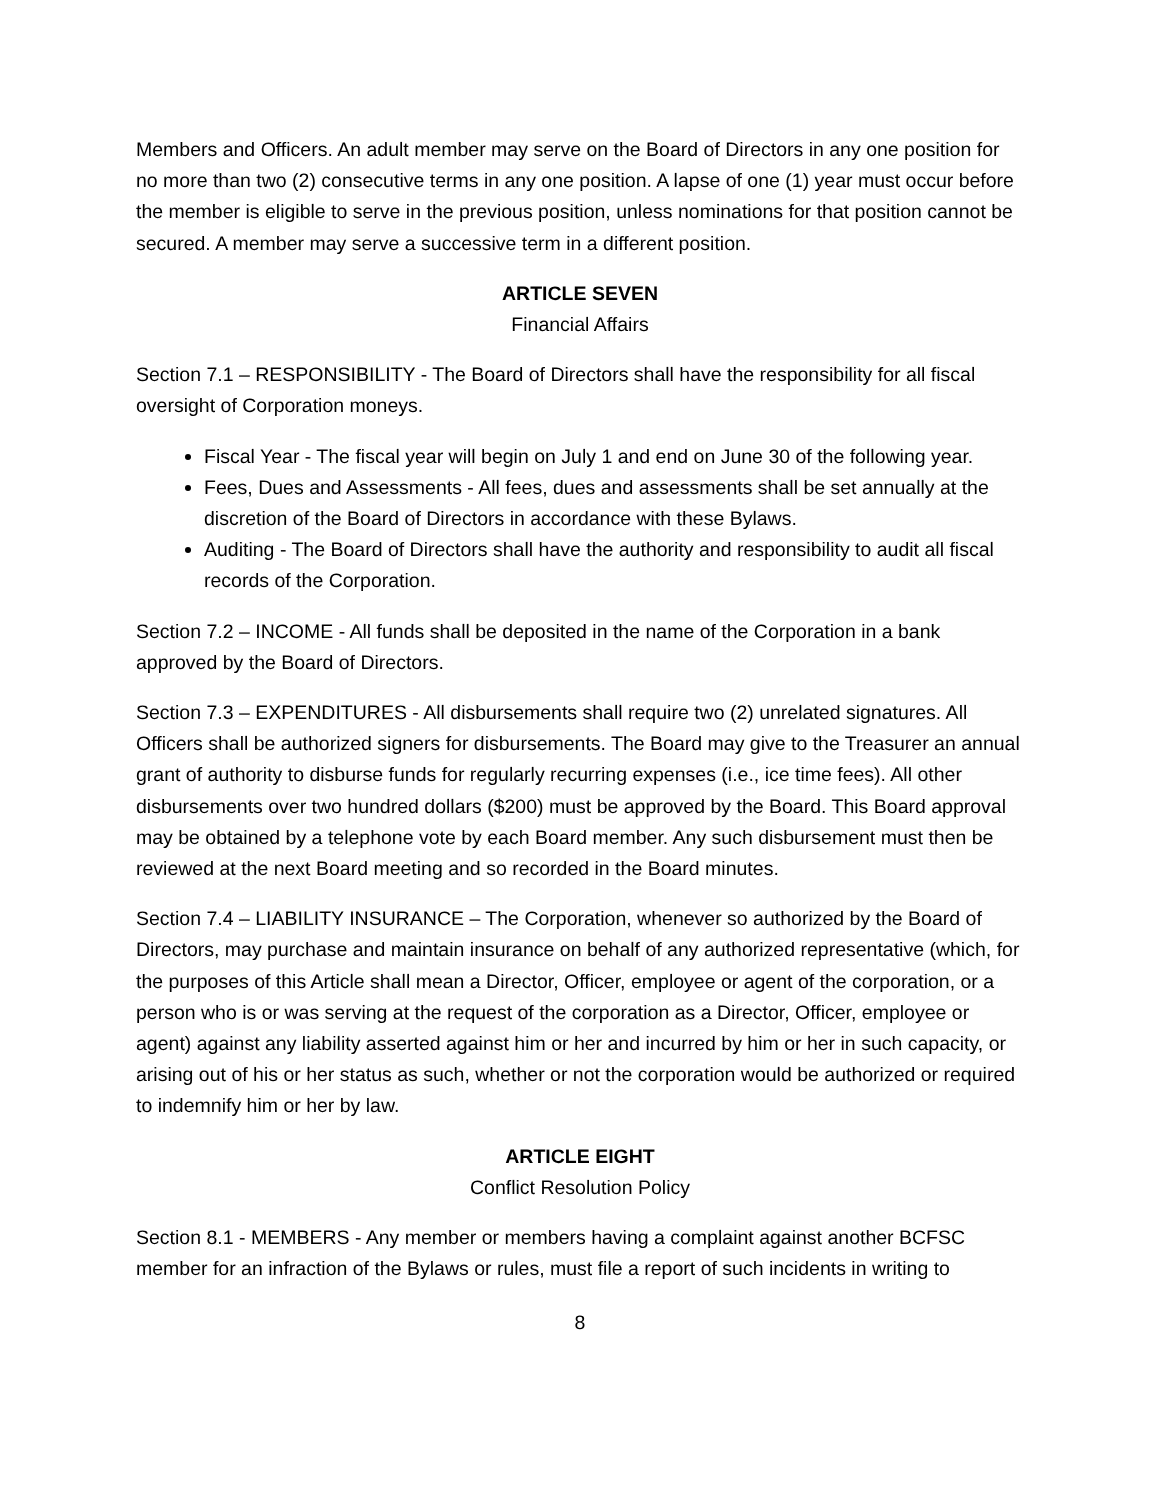Members and Officers. An adult member may serve on the Board of Directors in any one position for no more than two (2) consecutive terms in any one position. A lapse of one (1) year must occur before the member is eligible to serve in the previous position, unless nominations for that position cannot be secured. A member may serve a successive term in a different position.
ARTICLE SEVEN
Financial Affairs
Section 7.1 – RESPONSIBILITY - The Board of Directors shall have the responsibility for all fiscal oversight of Corporation moneys.
Fiscal Year - The fiscal year will begin on July 1 and end on June 30 of the following year.
Fees, Dues and Assessments - All fees, dues and assessments shall be set annually at the discretion of the Board of Directors in accordance with these Bylaws.
Auditing - The Board of Directors shall have the authority and responsibility to audit all fiscal records of the Corporation.
Section 7.2 – INCOME - All funds shall be deposited in the name of the Corporation in a bank approved by the Board of Directors.
Section 7.3 – EXPENDITURES - All disbursements shall require two (2) unrelated signatures. All Officers shall be authorized signers for disbursements. The Board may give to the Treasurer an annual grant of authority to disburse funds for regularly recurring expenses (i.e., ice time fees). All other disbursements over two hundred dollars ($200) must be approved by the Board. This Board approval may be obtained by a telephone vote by each Board member. Any such disbursement must then be reviewed at the next Board meeting and so recorded in the Board minutes.
Section 7.4 – LIABILITY INSURANCE – The Corporation, whenever so authorized by the Board of Directors, may purchase and maintain insurance on behalf of any authorized representative (which, for the purposes of this Article shall mean a Director, Officer, employee or agent of the corporation, or a person who is or was serving at the request of the corporation as a Director, Officer, employee or agent) against any liability asserted against him or her and incurred by him or her in such capacity, or arising out of his or her status as such, whether or not the corporation would be authorized or required to indemnify him or her by law.
ARTICLE EIGHT
Conflict Resolution Policy
Section 8.1 - MEMBERS - Any member or members having a complaint against another BCFSC member for an infraction of the Bylaws or rules, must file a report of such incidents in writing to
8